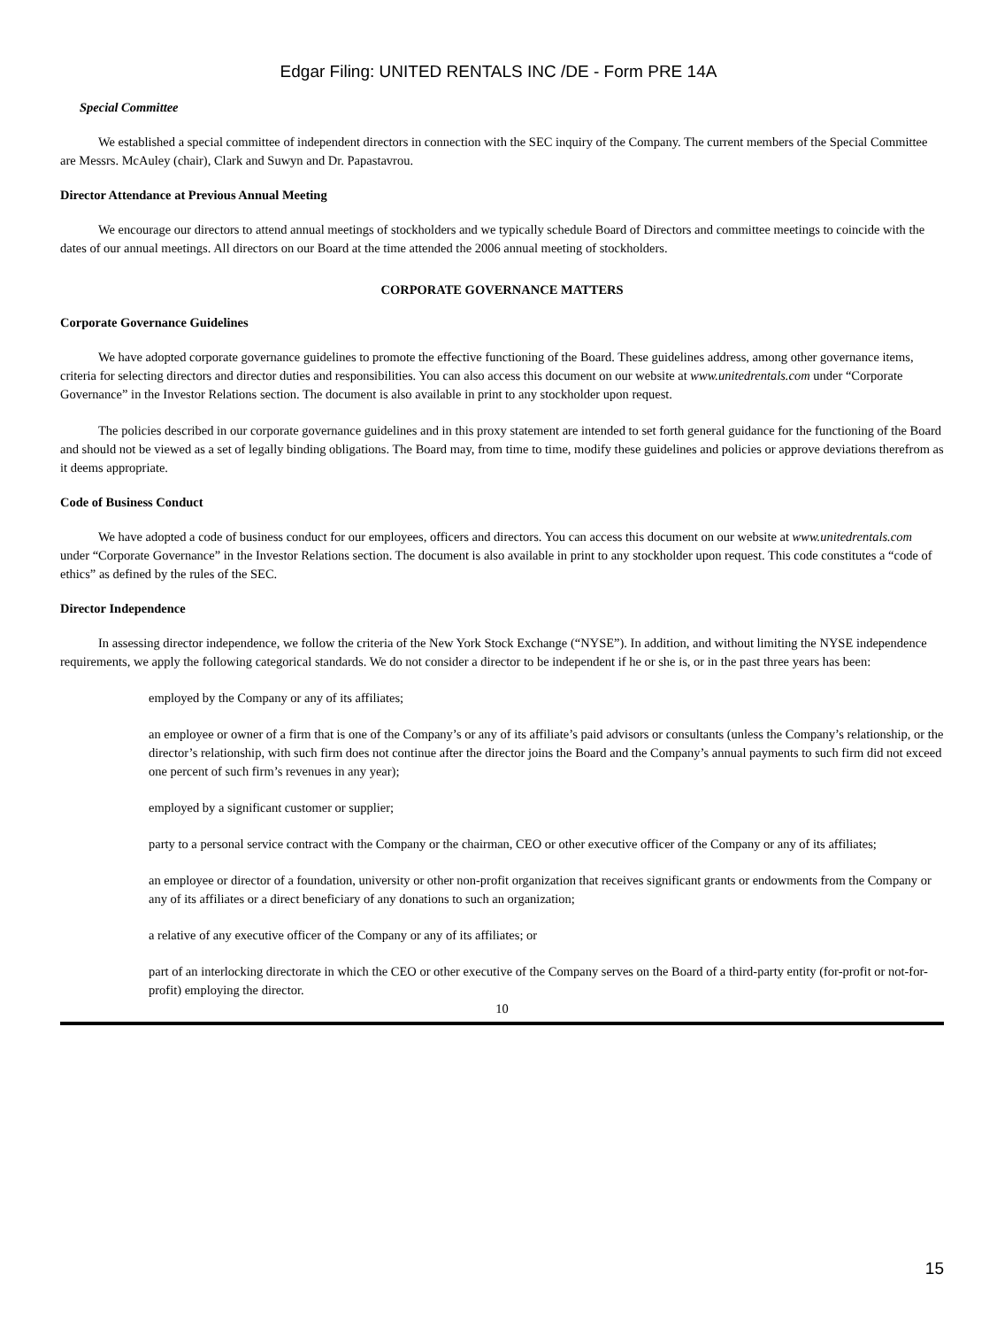Edgar Filing: UNITED RENTALS INC /DE - Form PRE 14A
Special Committee
We established a special committee of independent directors in connection with the SEC inquiry of the Company. The current members of the Special Committee are Messrs. McAuley (chair), Clark and Suwyn and Dr. Papastavrou.
Director Attendance at Previous Annual Meeting
We encourage our directors to attend annual meetings of stockholders and we typically schedule Board of Directors and committee meetings to coincide with the dates of our annual meetings. All directors on our Board at the time attended the 2006 annual meeting of stockholders.
CORPORATE GOVERNANCE MATTERS
Corporate Governance Guidelines
We have adopted corporate governance guidelines to promote the effective functioning of the Board. These guidelines address, among other governance items, criteria for selecting directors and director duties and responsibilities. You can also access this document on our website at www.unitedrentals.com under “Corporate Governance” in the Investor Relations section. The document is also available in print to any stockholder upon request.
The policies described in our corporate governance guidelines and in this proxy statement are intended to set forth general guidance for the functioning of the Board and should not be viewed as a set of legally binding obligations. The Board may, from time to time, modify these guidelines and policies or approve deviations therefrom as it deems appropriate.
Code of Business Conduct
We have adopted a code of business conduct for our employees, officers and directors. You can access this document on our website at www.unitedrentals.com under “Corporate Governance” in the Investor Relations section. The document is also available in print to any stockholder upon request. This code constitutes a “code of ethics” as defined by the rules of the SEC.
Director Independence
In assessing director independence, we follow the criteria of the New York Stock Exchange (“NYSE”). In addition, and without limiting the NYSE independence requirements, we apply the following categorical standards. We do not consider a director to be independent if he or she is, or in the past three years has been:
employed by the Company or any of its affiliates;
an employee or owner of a firm that is one of the Company’s or any of its affiliate’s paid advisors or consultants (unless the Company’s relationship, or the director’s relationship, with such firm does not continue after the director joins the Board and the Company’s annual payments to such firm did not exceed one percent of such firm’s revenues in any year);
employed by a significant customer or supplier;
party to a personal service contract with the Company or the chairman, CEO or other executive officer of the Company or any of its affiliates;
an employee or director of a foundation, university or other non-profit organization that receives significant grants or endowments from the Company or any of its affiliates or a direct beneficiary of any donations to such an organization;
a relative of any executive officer of the Company or any of its affiliates; or
part of an interlocking directorate in which the CEO or other executive of the Company serves on the Board of a third-party entity (for-profit or not-for-profit) employing the director.
10
15